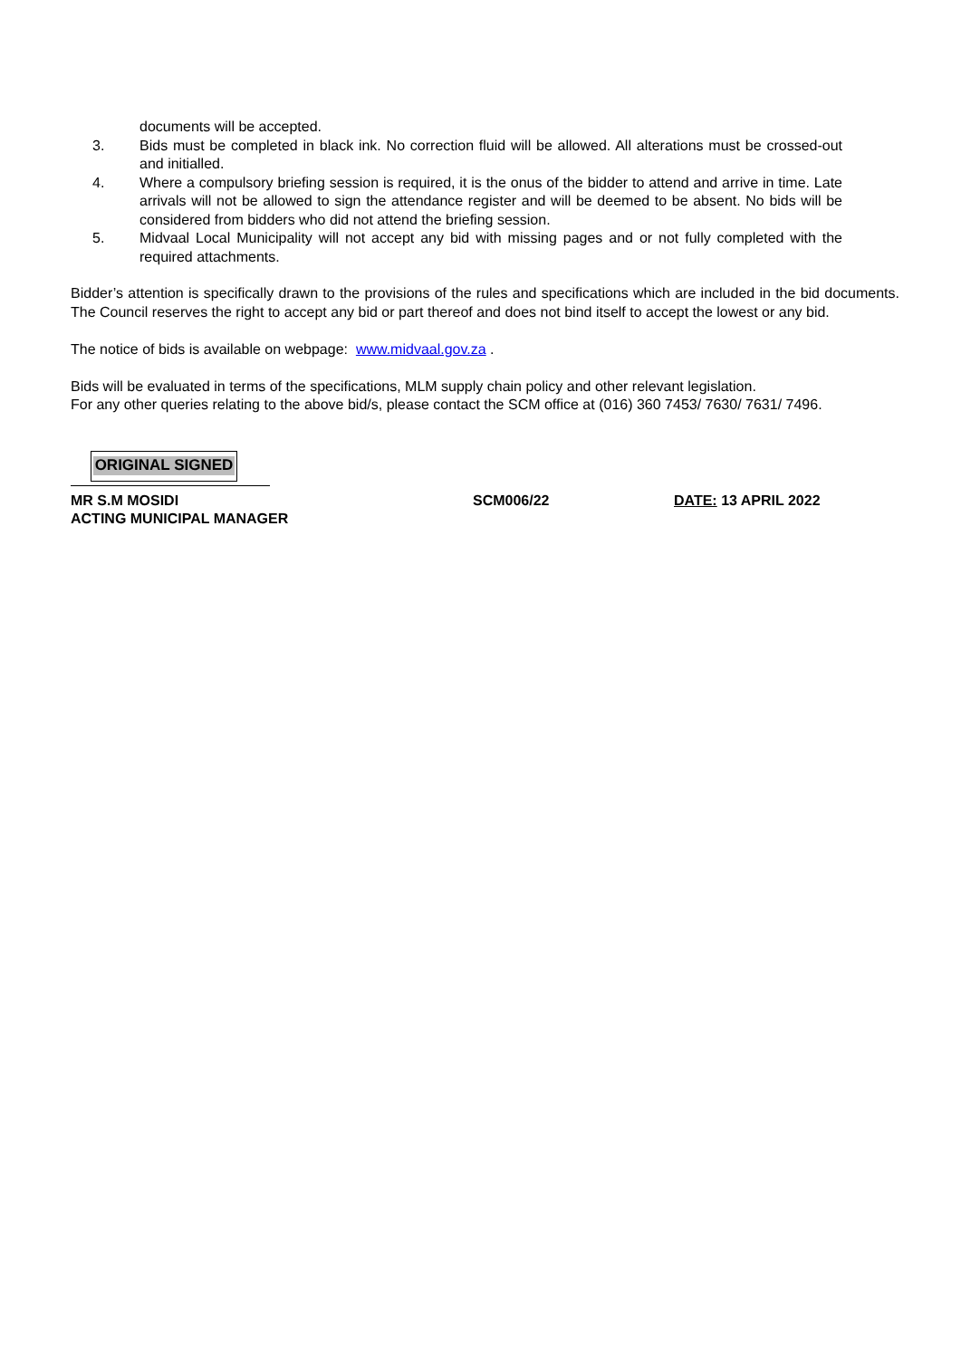documents will be accepted.
3. Bids must be completed in black ink. No correction fluid will be allowed. All alterations must be crossed-out and initialled.
4. Where a compulsory briefing session is required, it is the onus of the bidder to attend and arrive in time. Late arrivals will not be allowed to sign the attendance register and will be deemed to be absent. No bids will be considered from bidders who did not attend the briefing session.
5. Midvaal Local Municipality will not accept any bid with missing pages and or not fully completed with the required attachments.
Bidder’s attention is specifically drawn to the provisions of the rules and specifications which are included in the bid documents. The Council reserves the right to accept any bid or part thereof and does not bind itself to accept the lowest or any bid.
The notice of bids is available on webpage: www.midvaal.gov.za .
Bids will be evaluated in terms of the specifications, MLM supply chain policy and other relevant legislation.
For any other queries relating to the above bid/s, please contact the SCM office at (016) 360 7453/ 7630/ 7631/ 7496.
ORIGINAL SIGNED
MR S.M MOSIDI SCM006/22 DATE: 13 APRIL 2022
ACTING MUNICIPAL MANAGER